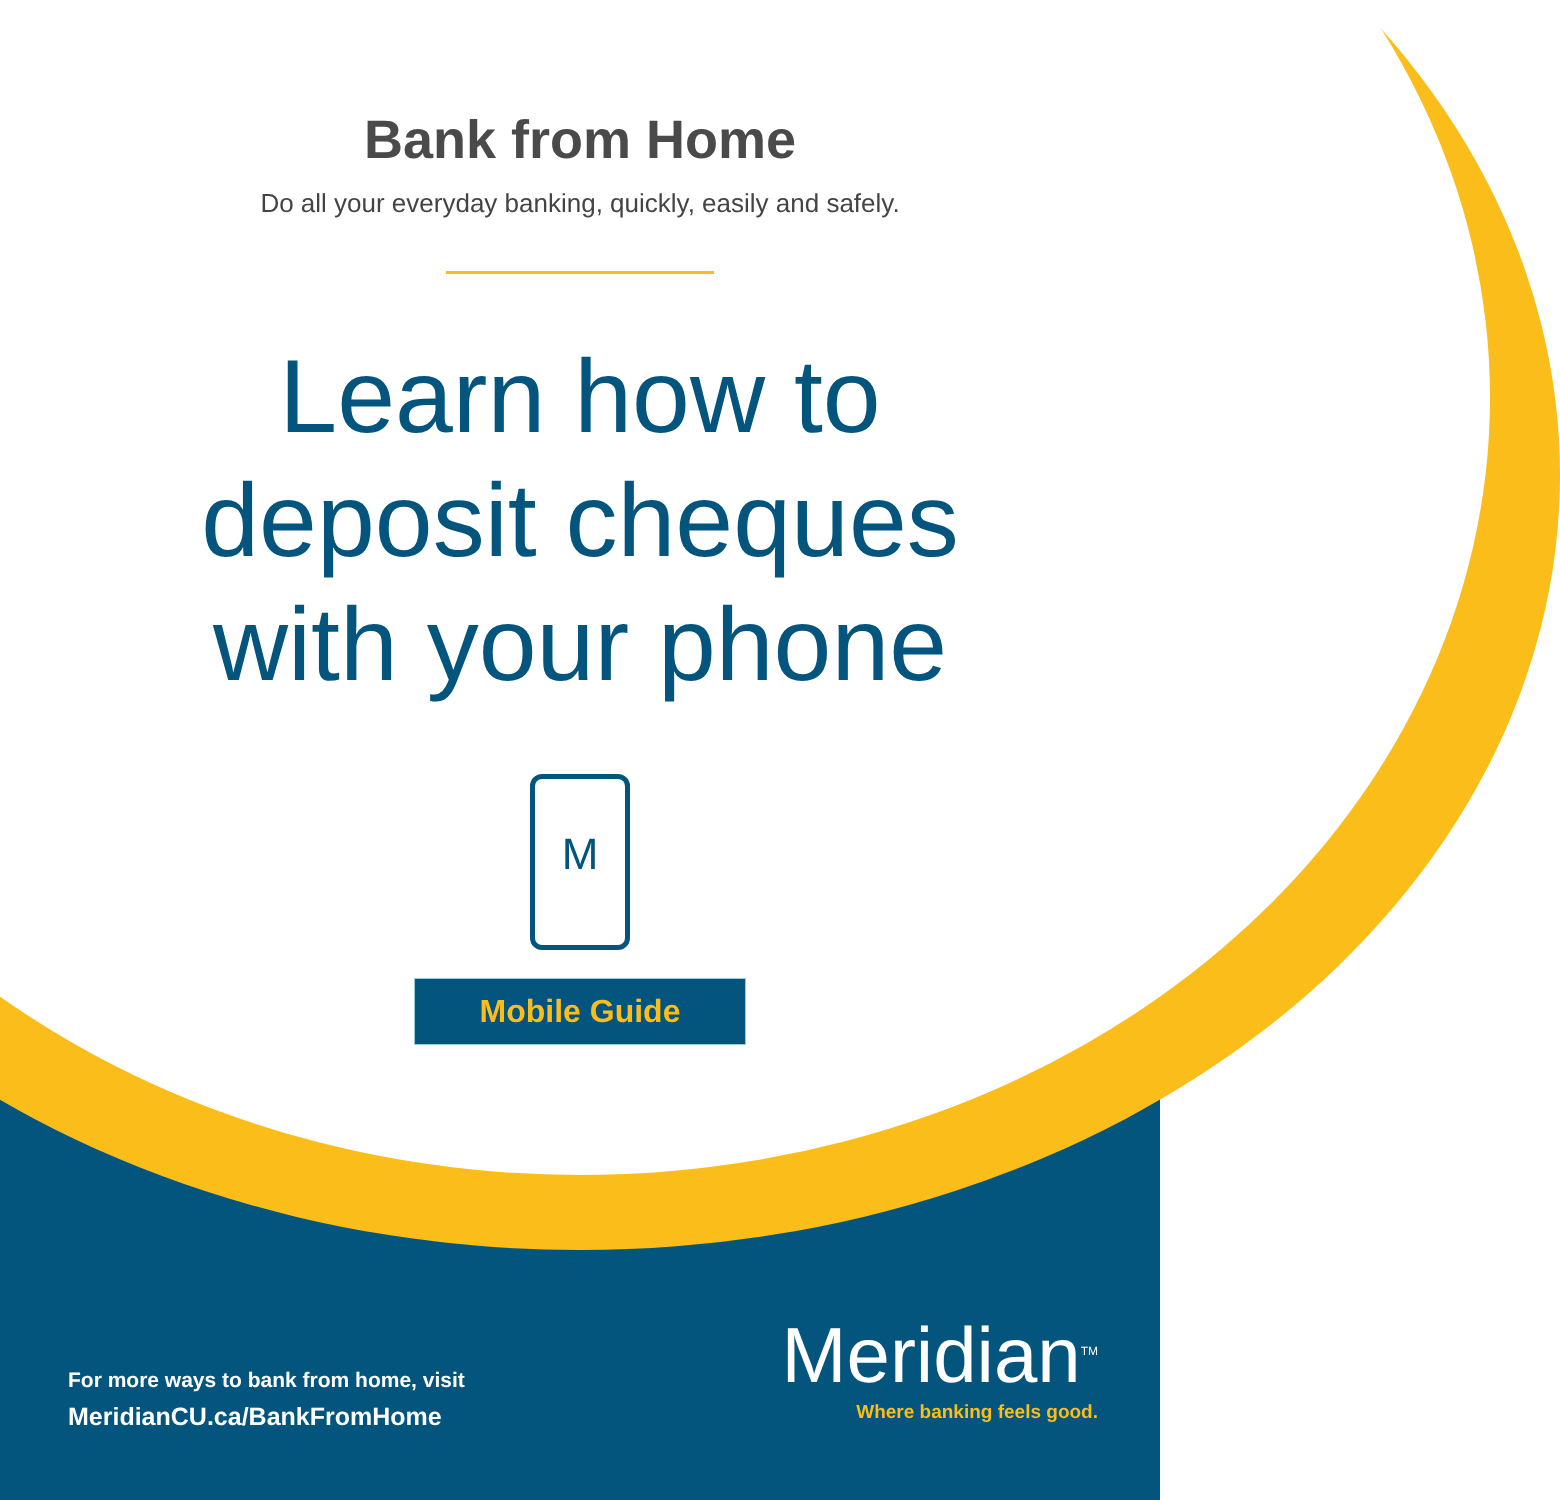Bank from Home
Do all your everyday banking, quickly, easily and safely.
Learn how to
deposit cheques
with your phone
M
Mobile Guide
For more ways to bank from home, visit
MeridianCU.ca/BankFromHome
Meridian<sup>TM</sup>
Where banking feels good.